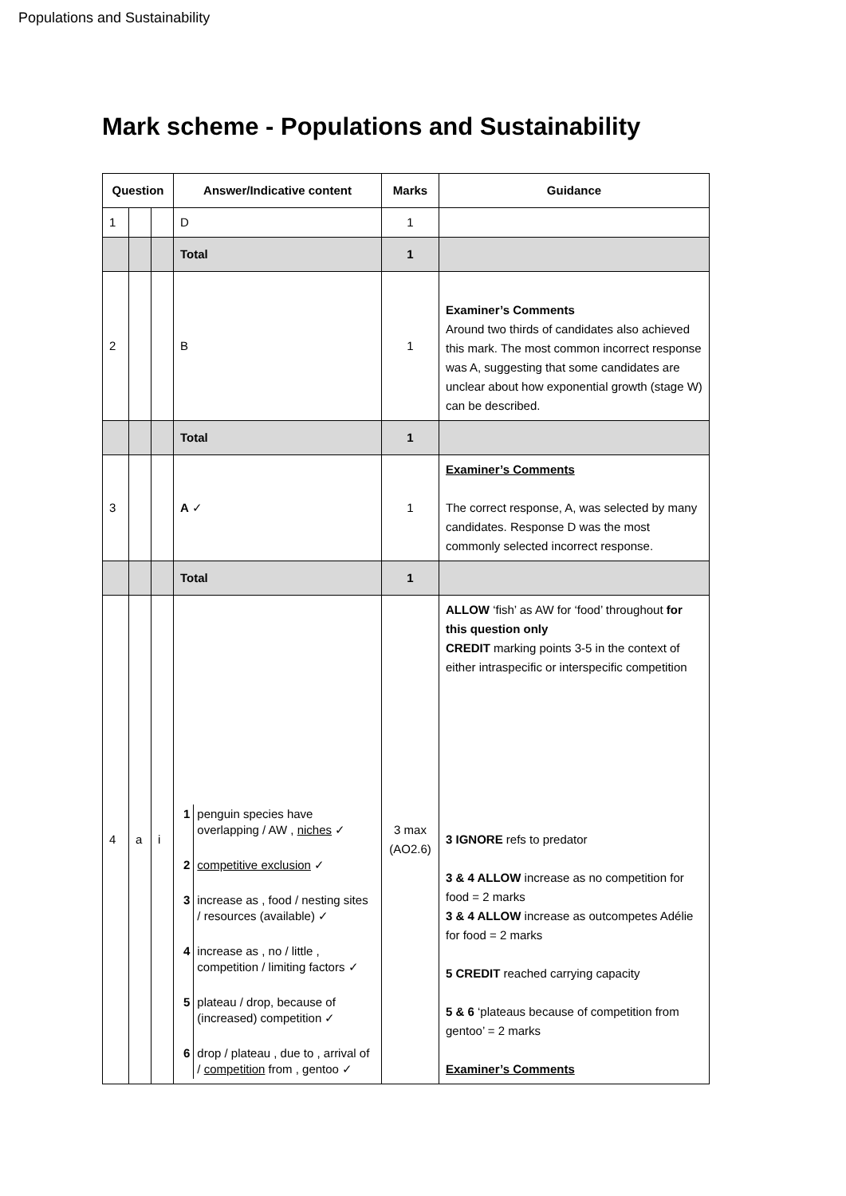Populations and Sustainability
Mark scheme - Populations and Sustainability
| Question | | | Answer/Indicative content | Marks | Guidance |
| --- | --- | --- | --- | --- | --- |
| 1 | | | D | 1 | |
| | | | Total | 1 | |
| 2 | | | B | 1 | Examiner’s Comments Around two thirds of candidates also achieved this mark. The most common incorrect response was A, suggesting that some candidates are unclear about how exponential growth (stage W) can be described. |
| | | | Total | 1 | |
| 3 | | | A ✓ | 1 | Examiner’s Comments The correct response, A, was selected by many candidates. Response D was the most commonly selected incorrect response. |
| | | | Total | 1 | |
| 4 | a | i | / 1 / penguin species have overlapping / AW , niches ✓ / / 2 / competitive exclusion ✓ / / 3 / increase as , food / nesting sites / resources (available) ✓ / / 4 / increase as , no / little , competition / limiting factors ✓ / / 5 / plateau / drop, because of (increased) competition ✓ / / 6 / drop / plateau , due to , arrival of / competition from , gentoo ✓ / | 3 max (AO2.6) | ALLOW ‘fish’ as AW for ‘food’ throughout for this question only CREDIT marking points 3-5 in the context of either intraspecific or interspecific competition 3 IGNORE refs to predator 3 & 4 ALLOW increase as no competition for food = 2 marks 3 & 4 ALLOW increase as outcompetes Adélie for food = 2 marks 5 CREDIT reached carrying capacity 5 & 6 ‘plateaus because of competition from gentoo’ = 2 marks Examiner’s Comments |